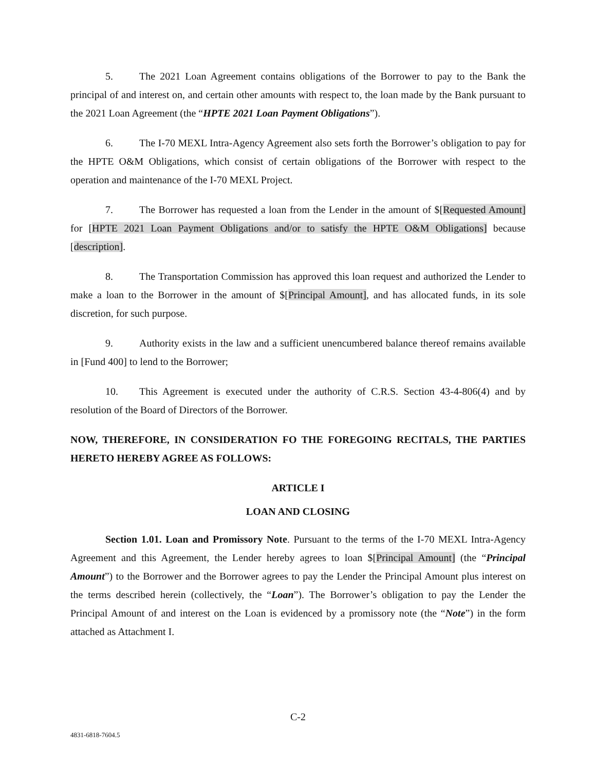5. The 2021 Loan Agreement contains obligations of the Borrower to pay to the Bank the principal of and interest on, and certain other amounts with respect to, the loan made by the Bank pursuant to the 2021 Loan Agreement (the “HPTE 2021 Loan Payment Obligations”).
6. The I-70 MEXL Intra-Agency Agreement also sets forth the Borrower’s obligation to pay for the HPTE O&M Obligations, which consist of certain obligations of the Borrower with respect to the operation and maintenance of the I-70 MEXL Project.
7. The Borrower has requested a loan from the Lender in the amount of $[Requested Amount] for [HPTE 2021 Loan Payment Obligations and/or to satisfy the HPTE O&M Obligations] because [description].
8. The Transportation Commission has approved this loan request and authorized the Lender to make a loan to the Borrower in the amount of $[Principal Amount], and has allocated funds, in its sole discretion, for such purpose.
9. Authority exists in the law and a sufficient unencumbered balance thereof remains available in [Fund 400] to lend to the Borrower;
10. This Agreement is executed under the authority of C.R.S. Section 43-4-806(4) and by resolution of the Board of Directors of the Borrower.
NOW, THEREFORE, IN CONSIDERATION FO THE FOREGOING RECITALS, THE PARTIES HERETO HEREBY AGREE AS FOLLOWS:
ARTICLE I
LOAN AND CLOSING
Section 1.01. Loan and Promissory Note. Pursuant to the terms of the I-70 MEXL Intra-Agency Agreement and this Agreement, the Lender hereby agrees to loan $[Principal Amount] (the “Principal Amount”) to the Borrower and the Borrower agrees to pay the Lender the Principal Amount plus interest on the terms described herein (collectively, the “Loan”). The Borrower’s obligation to pay the Lender the Principal Amount of and interest on the Loan is evidenced by a promissory note (the “Note”) in the form attached as Attachment I.
C-2
4831-6818-7604.5